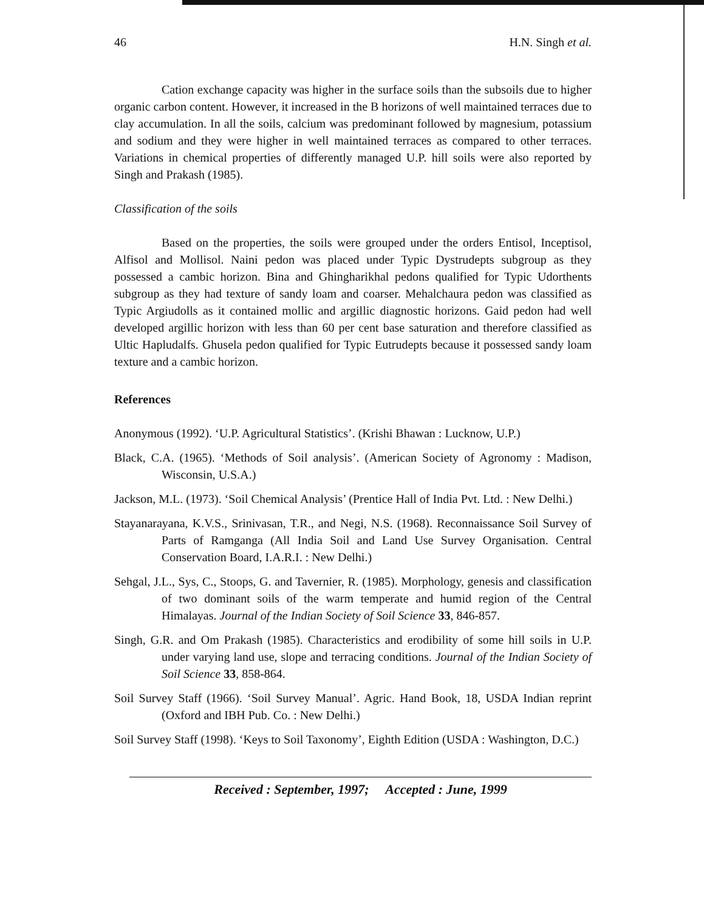46 H.N. Singh et al.
Cation exchange capacity was higher in the surface soils than the subsoils due to higher organic carbon content. However, it increased in the B horizons of well maintained terraces due to clay accumulation. In all the soils, calcium was predominant followed by magnesium, potassium and sodium and they were higher in well maintained terraces as compared to other terraces. Variations in chemical properties of differently managed U.P. hill soils were also reported by Singh and Prakash (1985).
Classification of the soils
Based on the properties, the soils were grouped under the orders Entisol, Inceptisol, Alfisol and Mollisol. Naini pedon was placed under Typic Dystrudepts subgroup as they possessed a cambic horizon. Bina and Ghingharikhal pedons qualified for Typic Udorthents subgroup as they had texture of sandy loam and coarser. Mehalchaura pedon was classified as Typic Argiudolls as it contained mollic and argillic diagnostic horizons. Gaid pedon had well developed argillic horizon with less than 60 per cent base saturation and therefore classified as Ultic Hapludalfs. Ghusela pedon qualified for Typic Eutrudepts because it possessed sandy loam texture and a cambic horizon.
References
Anonymous (1992). ‘U.P. Agricultural Statistics’. (Krishi Bhawan : Lucknow, U.P.)
Black, C.A. (1965). ‘Methods of Soil analysis’. (American Society of Agronomy : Madison, Wisconsin, U.S.A.)
Jackson, M.L. (1973). ‘Soil Chemical Analysis’ (Prentice Hall of India Pvt. Ltd. : New Delhi.)
Stayanarayana, K.V.S., Srinivasan, T.R., and Negi, N.S. (1968). Reconnaissance Soil Survey of Parts of Ramganga (All India Soil and Land Use Survey Organisation. Central Conservation Board, I.A.R.I. : New Delhi.)
Sehgal, J.L., Sys, C., Stoops, G. and Tavernier, R. (1985). Morphology, genesis and classification of two dominant soils of the warm temperate and humid region of the Central Himalayas. Journal of the Indian Society of Soil Science 33, 846-857.
Singh, G.R. and Om Prakash (1985). Characteristics and erodibility of some hill soils in U.P. under varying land use, slope and terracing conditions. Journal of the Indian Society of Soil Science 33, 858-864.
Soil Survey Staff (1966). ‘Soil Survey Manual’. Agric. Hand Book, 18, USDA Indian reprint (Oxford and IBH Pub. Co. : New Delhi.)
Soil Survey Staff (1998). ‘Keys to Soil Taxonomy’, Eighth Edition (USDA : Washington, D.C.)
Received : September, 1997; Accepted : June, 1999